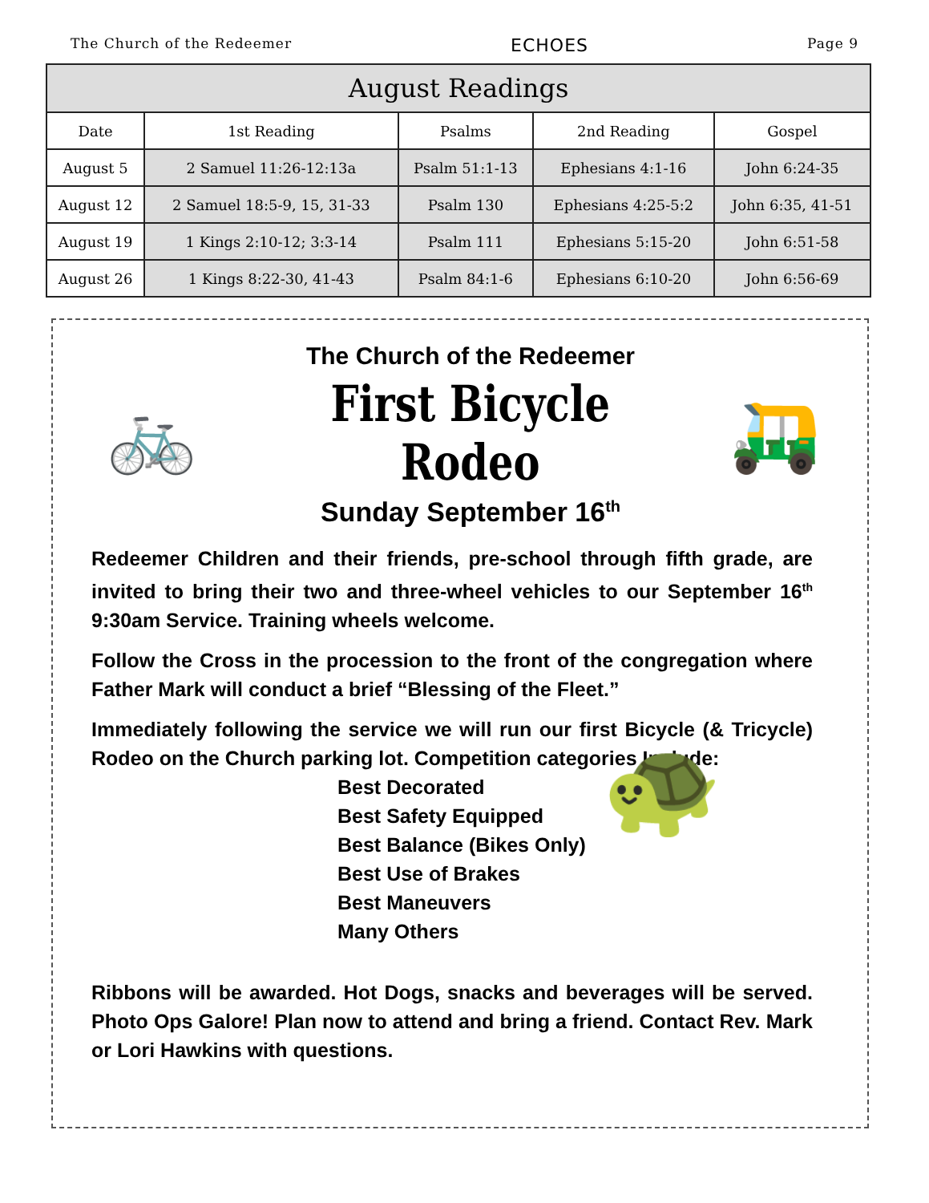The Church of the Redeemer ECHOES Page 9
| August Readings | | | | |
| --- | --- | --- | --- | --- |
| Date | 1st Reading | Psalms | 2nd Reading | Gospel |
| August 5 | 2 Samuel 11:26-12:13a | Psalm 51:1-13 | Ephesians 4:1-16 | John 6:24-35 |
| August 12 | 2 Samuel 18:5-9, 15, 31-33 | Psalm 130 | Ephesians 4:25-5:2 | John 6:35, 41-51 |
| August 19 | 1 Kings 2:10-12; 3:3-14 | Psalm 111 | Ephesians 5:15-20 | John 6:51-58 |
| August 26 | 1 Kings 8:22-30, 41-43 | Psalm 84:1-6 | Ephesians 6:10-20 | John 6:56-69 |
🚲
The Church of the Redeemer
First Bicycle Rodeo
Sunday September 16<sup>th</sup>
🛺
Redeemer Children and their friends, pre-school through fifth grade, are invited to bring their two and three-wheel vehicles to our September 16<sup>th</sup> 9:30am Service. Training wheels welcome.
Follow the Cross in the procession to the front of the congregation where Father Mark will conduct a brief “Blessing of the Fleet.”
Immediately following the service we will run our first Bicycle (& Tricycle) Rodeo on the Church parking lot. Competition categories Include:
Best Decorated
Best Safety Equipped
Best Balance (Bikes Only)
Best Use of Brakes
Best Maneuvers
Many Others
🐢
Ribbons will be awarded. Hot Dogs, snacks and beverages will be served. Photo Ops Galore! Plan now to attend and bring a friend. Contact Rev. Mark or Lori Hawkins with questions.